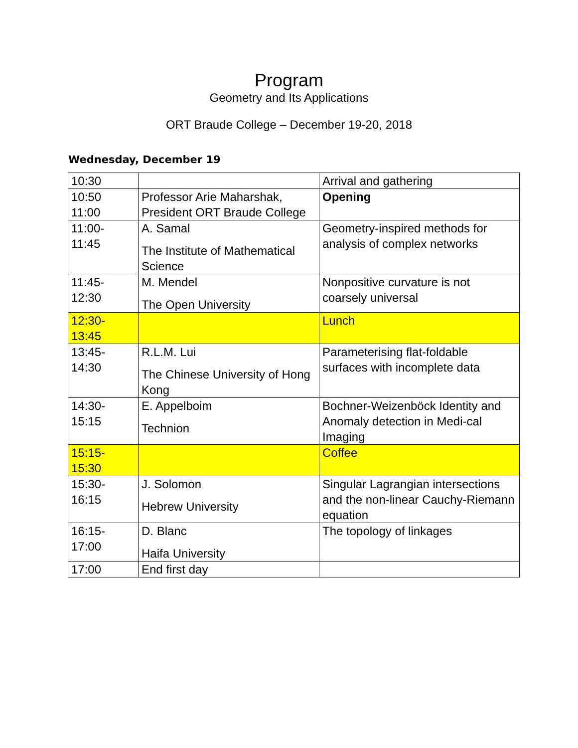Program
Geometry and Its Applications
ORT Braude College – December 19-20, 2018
Wednesday, December 19
| 10:30 | | Arrival and gathering |
| 10:50 11:00 | Professor Arie Maharshak, President ORT Braude College | Opening |
| 11:00- 11:45 | A. Samal The Institute of Mathematical Science | Geometry-inspired methods for analysis of complex networks |
| 11:45- 12:30 | M. Mendel The Open University | Nonpositive curvature is not coarsely universal |
| 12:30- 13:45 | | Lunch |
| 13:45- 14:30 | R.L.M. Lui The Chinese University of Hong Kong | Parameterising flat-foldable surfaces with incomplete data |
| 14:30- 15:15 | E. Appelboim Technion | Bochner-Weizenböck Identity and Anomaly detection in Medi-cal Imaging |
| 15:15- 15:30 | | Coffee |
| 15:30- 16:15 | J. Solomon Hebrew University | Singular Lagrangian intersections and the non-linear Cauchy-Riemann equation |
| 16:15- 17:00 | D. Blanc Haifa University | The topology of linkages |
| 17:00 | End first day | |